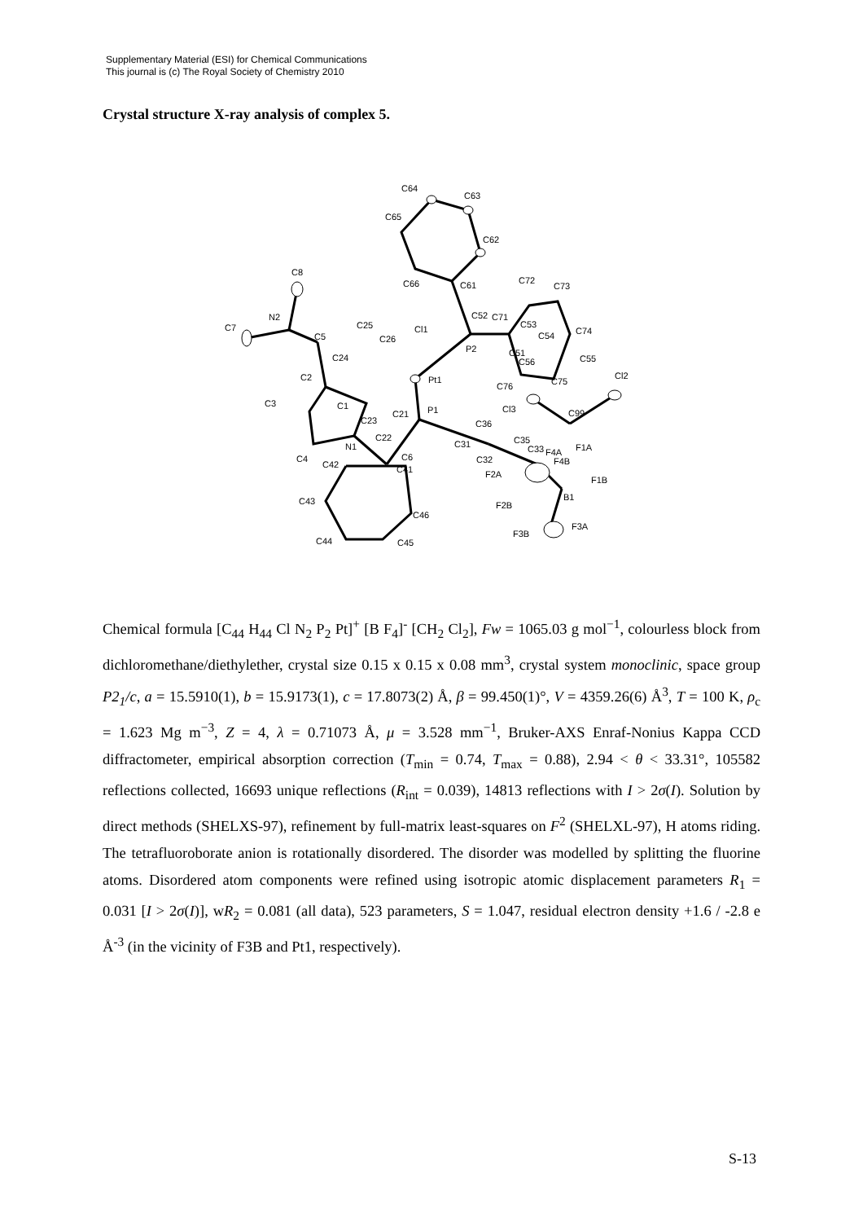Supplementary Material (ESI) for Chemical Communications
This journal is (c) The Royal Society of Chemistry 2010
Crystal structure X-ray analysis of complex 5.
C64
C63
C65
C62
C8
C66
C61
C72
C73
N2
C7
C25
Cl1
C52
C71
C53
C74
C5
C26
C54
P2
C51
C24
C55
C56
C2
Pt1
Cl2
C75
C76
C3
C1
P1
Cl3
C99
C23
C21
C36
C22
C35
C31
N1
C33
F4A
F1A
C6
C4
C32
F4B
C42
C41
F2A
F1B
B1
C43
F2B
C46
F3A
F3B
C44
C45
Chemical formula [C<sub>44</sub> H<sub>44</sub> Cl N<sub>2</sub> P<sub>2</sub> Pt]<sup>+</sup> [B F<sub>4</sub>]<sup>-</sup> [CH<sub>2</sub> Cl<sub>2</sub>], Fw = 1065.03 g mol<sup>−1</sup>, colourless block from dichloromethane/diethylether, crystal size 0.15 x 0.15 x 0.08 mm<sup>3</sup>, crystal system monoclinic, space group P2<sub>1</sub>/c, a = 15.5910(1), b = 15.9173(1), c = 17.8073(2) Å, β = 99.450(1)°, V = 4359.26(6) Å<sup>3</sup>, T = 100 K, ρ<sub>c</sub> = 1.623 Mg m<sup>−3</sup>, Z = 4, λ = 0.71073 Å, μ = 3.528 mm<sup>−1</sup>, Bruker-AXS Enraf-Nonius Kappa CCD diffractometer, empirical absorption correction (T<sub>min</sub> = 0.74, T<sub>max</sub> = 0.88), 2.94 < θ < 33.31°, 105582 reflections collected, 16693 unique reflections (R<sub>int</sub> = 0.039), 14813 reflections with I > 2σ(I). Solution by direct methods (SHELXS-97), refinement by full-matrix least-squares on F<sup>2</sup> (SHELXL-97), H atoms riding. The tetrafluoroborate anion is rotationally disordered. The disorder was modelled by splitting the fluorine atoms. Disordered atom components were refined using isotropic atomic displacement parameters R<sub>1</sub> = 0.031 [I > 2σ(I)], wR<sub>2</sub> = 0.081 (all data), 523 parameters, S = 1.047, residual electron density +1.6 / -2.8 e Å<sup>-3</sup> (in the vicinity of F3B and Pt1, respectively).
S-13